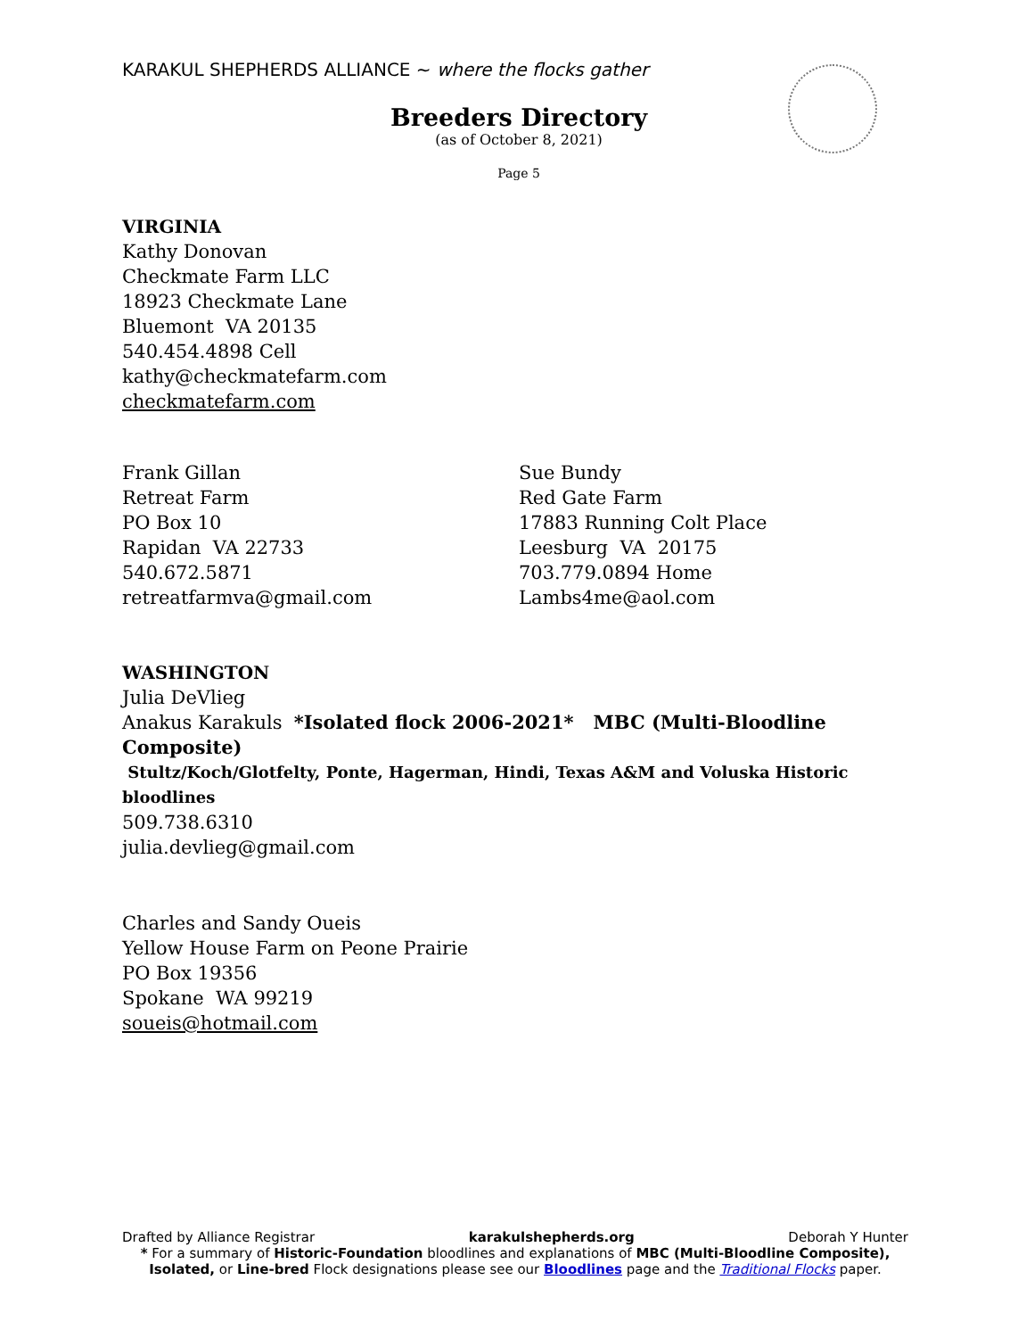KARAKUL SHEPHERDS ALLIANCE ~ where the flocks gather
Breeders Directory
(as of October 8, 2021)
Page 5
VIRGINIA
Kathy Donovan
Checkmate Farm LLC
18923 Checkmate Lane
Bluemont VA 20135
540.454.4898 Cell
kathy@checkmatefarm.com
checkmatefarm.com
Frank Gillan
Retreat Farm
PO Box 10
Rapidan VA 22733
540.672.5871
retreatfarmva@gmail.com
Sue Bundy
Red Gate Farm
17883 Running Colt Place
Leesburg VA 20175
703.779.0894 Home
Lambs4me@aol.com
WASHINGTON
Julia DeVlieg
Anakus Karakuls *Isolated flock 2006-2021* MBC (Multi-Bloodline Composite)
Stultz/Koch/Glotfelty, Ponte, Hagerman, Hindi, Texas A&M and Voluska Historic bloodlines
509.738.6310
julia.devlieg@gmail.com
Charles and Sandy Oueis
Yellow House Farm on Peone Prairie
PO Box 19356
Spokane WA 99219
soueis@hotmail.com
Drafted by Alliance Registrar karakulshepherds.org Deborah Y Hunter
* For a summary of Historic-Foundation bloodlines and explanations of MBC (Multi-Bloodline Composite), Isolated, or Line-bred Flock designations please see our Bloodlines page and the Traditional Flocks paper.